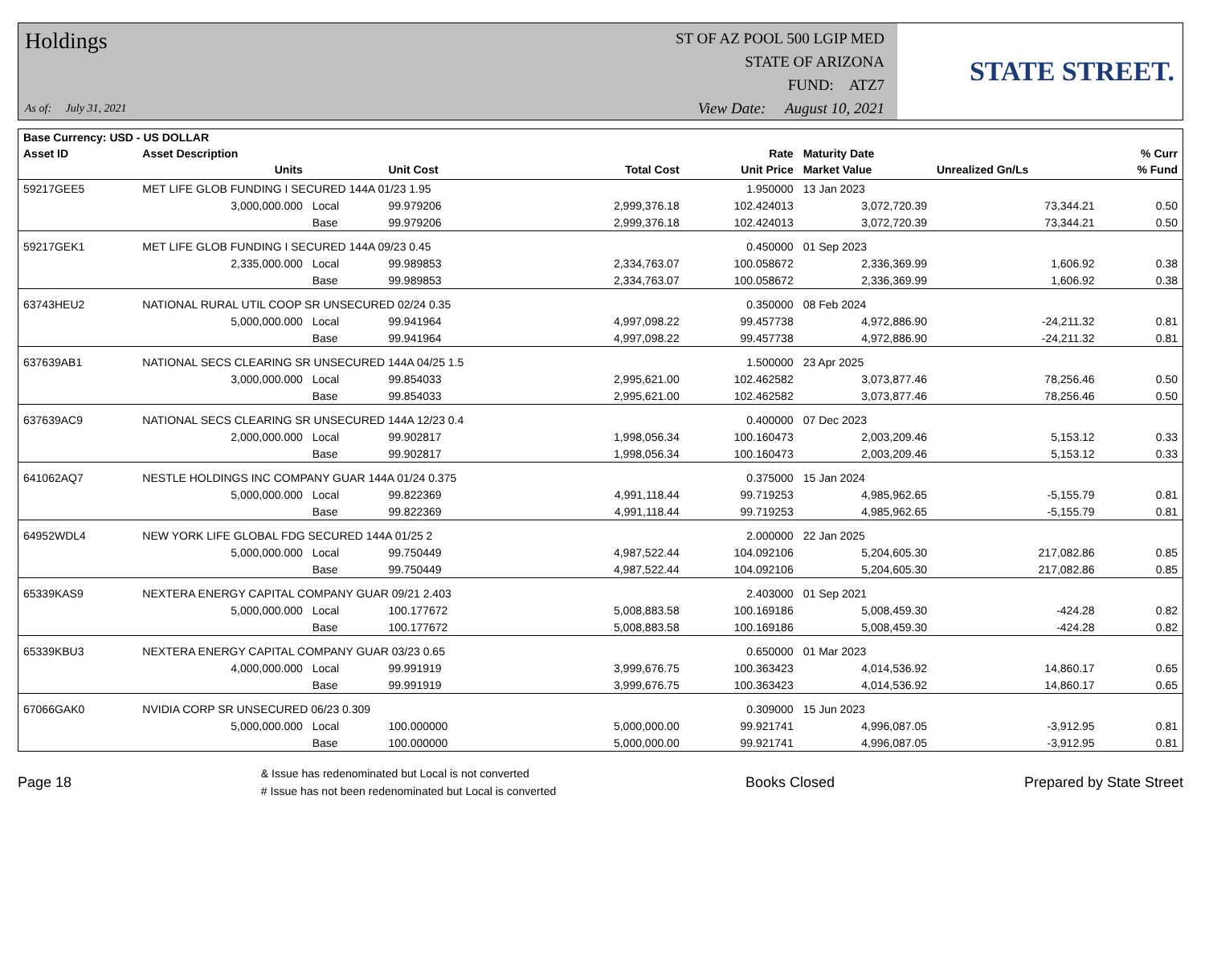Holdings
As of: July 31, 2021
ST OF AZ POOL 500 LGIP MED
STATE OF ARIZONA
FUND: ATZ7
View Date: August 10, 2021
STATE STREET.
| Base Currency: USD - US DOLLAR | | | | | | | | |
| --- | --- | --- | --- | --- | --- | --- | --- | --- |
| Asset ID | Asset Description | | | | Rate | Maturity Date | | % Curr |
| | Units | | Unit Cost | Total Cost | Unit Price | Market Value | Unrealized Gn/Ls | % Fund |
| 59217GEE5 | MET LIFE GLOB FUNDING I SECURED 144A 01/23 1.95 | | | | 1.950000 | 13 Jan 2023 | | |
| | 3,000,000.000 | Local | 99.979206 | 2,999,376.18 | 102.424013 | 3,072,720.39 | 73,344.21 | 0.50 |
| | | Base | 99.979206 | 2,999,376.18 | 102.424013 | 3,072,720.39 | 73,344.21 | 0.50 |
| 59217GEK1 | MET LIFE GLOB FUNDING I SECURED 144A 09/23 0.45 | | | | 0.450000 | 01 Sep 2023 | | |
| | 2,335,000.000 | Local | 99.989853 | 2,334,763.07 | 100.058672 | 2,336,369.99 | 1,606.92 | 0.38 |
| | | Base | 99.989853 | 2,334,763.07 | 100.058672 | 2,336,369.99 | 1,606.92 | 0.38 |
| 63743HEU2 | NATIONAL RURAL UTIL COOP SR UNSECURED 02/24 0.35 | | | | 0.350000 | 08 Feb 2024 | | |
| | 5,000,000.000 | Local | 99.941964 | 4,997,098.22 | 99.457738 | 4,972,886.90 | -24,211.32 | 0.81 |
| | | Base | 99.941964 | 4,997,098.22 | 99.457738 | 4,972,886.90 | -24,211.32 | 0.81 |
| 637639AB1 | NATIONAL SECS CLEARING SR UNSECURED 144A 04/25 1.5 | | | | 1.500000 | 23 Apr 2025 | | |
| | 3,000,000.000 | Local | 99.854033 | 2,995,621.00 | 102.462582 | 3,073,877.46 | 78,256.46 | 0.50 |
| | | Base | 99.854033 | 2,995,621.00 | 102.462582 | 3,073,877.46 | 78,256.46 | 0.50 |
| 637639AC9 | NATIONAL SECS CLEARING SR UNSECURED 144A 12/23 0.4 | | | | 0.400000 | 07 Dec 2023 | | |
| | 2,000,000.000 | Local | 99.902817 | 1,998,056.34 | 100.160473 | 2,003,209.46 | 5,153.12 | 0.33 |
| | | Base | 99.902817 | 1,998,056.34 | 100.160473 | 2,003,209.46 | 5,153.12 | 0.33 |
| 641062AQ7 | NESTLE HOLDINGS INC COMPANY GUAR 144A 01/24 0.375 | | | | 0.375000 | 15 Jan 2024 | | |
| | 5,000,000.000 | Local | 99.822369 | 4,991,118.44 | 99.719253 | 4,985,962.65 | -5,155.79 | 0.81 |
| | | Base | 99.822369 | 4,991,118.44 | 99.719253 | 4,985,962.65 | -5,155.79 | 0.81 |
| 64952WDL4 | NEW YORK LIFE GLOBAL FDG SECURED 144A 01/25 2 | | | | 2.000000 | 22 Jan 2025 | | |
| | 5,000,000.000 | Local | 99.750449 | 4,987,522.44 | 104.092106 | 5,204,605.30 | 217,082.86 | 0.85 |
| | | Base | 99.750449 | 4,987,522.44 | 104.092106 | 5,204,605.30 | 217,082.86 | 0.85 |
| 65339KAS9 | NEXTERA ENERGY CAPITAL COMPANY GUAR 09/21 2.403 | | | | 2.403000 | 01 Sep 2021 | | |
| | 5,000,000.000 | Local | 100.177672 | 5,008,883.58 | 100.169186 | 5,008,459.30 | -424.28 | 0.82 |
| | | Base | 100.177672 | 5,008,883.58 | 100.169186 | 5,008,459.30 | -424.28 | 0.82 |
| 65339KBU3 | NEXTERA ENERGY CAPITAL COMPANY GUAR 03/23 0.65 | | | | 0.650000 | 01 Mar 2023 | | |
| | 4,000,000.000 | Local | 99.991919 | 3,999,676.75 | 100.363423 | 4,014,536.92 | 14,860.17 | 0.65 |
| | | Base | 99.991919 | 3,999,676.75 | 100.363423 | 4,014,536.92 | 14,860.17 | 0.65 |
| 67066GAK0 | NVIDIA CORP SR UNSECURED 06/23 0.309 | | | | 0.309000 | 15 Jun 2023 | | |
| | 5,000,000.000 | Local | 100.000000 | 5,000,000.00 | 99.921741 | 4,996,087.05 | -3,912.95 | 0.81 |
| | | Base | 100.000000 | 5,000,000.00 | 99.921741 | 4,996,087.05 | -3,912.95 | 0.81 |
Page 18 & Issue has redenominated but Local is not converted
# Issue has not been redenominated but Local is converted Books Closed Prepared by State Street